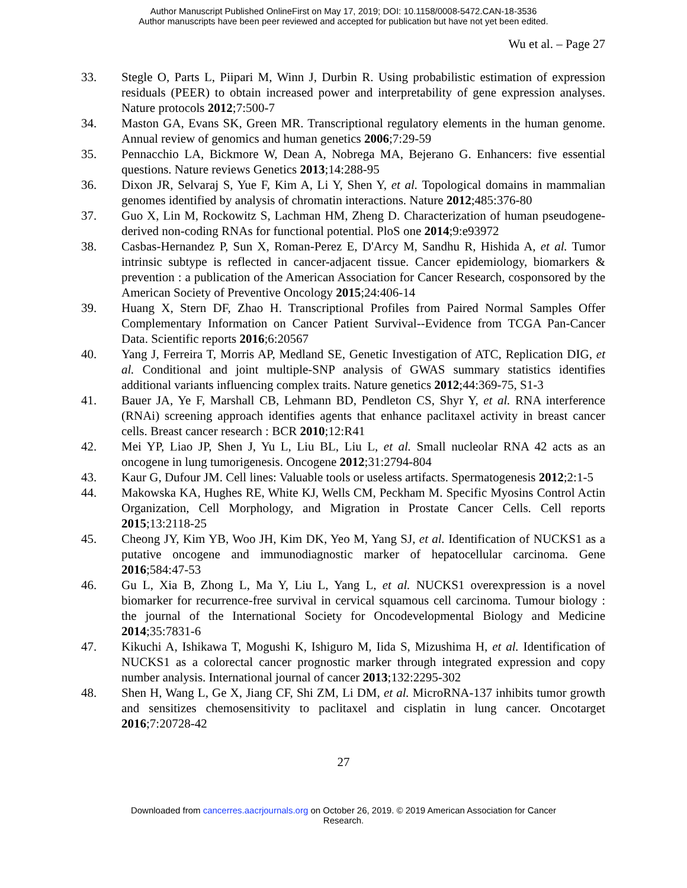Author Manuscript Published OnlineFirst on May 17, 2019; DOI: 10.1158/0008-5472.CAN-18-3536
Author manuscripts have been peer reviewed and accepted for publication but have not yet been edited.
Wu et al. – Page 27
33. Stegle O, Parts L, Piipari M, Winn J, Durbin R. Using probabilistic estimation of expression residuals (PEER) to obtain increased power and interpretability of gene expression analyses. Nature protocols 2012;7:500-7
34. Maston GA, Evans SK, Green MR. Transcriptional regulatory elements in the human genome. Annual review of genomics and human genetics 2006;7:29-59
35. Pennacchio LA, Bickmore W, Dean A, Nobrega MA, Bejerano G. Enhancers: five essential questions. Nature reviews Genetics 2013;14:288-95
36. Dixon JR, Selvaraj S, Yue F, Kim A, Li Y, Shen Y, et al. Topological domains in mammalian genomes identified by analysis of chromatin interactions. Nature 2012;485:376-80
37. Guo X, Lin M, Rockowitz S, Lachman HM, Zheng D. Characterization of human pseudogene-derived non-coding RNAs for functional potential. PloS one 2014;9:e93972
38. Casbas-Hernandez P, Sun X, Roman-Perez E, D'Arcy M, Sandhu R, Hishida A, et al. Tumor intrinsic subtype is reflected in cancer-adjacent tissue. Cancer epidemiology, biomarkers & prevention : a publication of the American Association for Cancer Research, cosponsored by the American Society of Preventive Oncology 2015;24:406-14
39. Huang X, Stern DF, Zhao H. Transcriptional Profiles from Paired Normal Samples Offer Complementary Information on Cancer Patient Survival--Evidence from TCGA Pan-Cancer Data. Scientific reports 2016;6:20567
40. Yang J, Ferreira T, Morris AP, Medland SE, Genetic Investigation of ATC, Replication DIG, et al. Conditional and joint multiple-SNP analysis of GWAS summary statistics identifies additional variants influencing complex traits. Nature genetics 2012;44:369-75, S1-3
41. Bauer JA, Ye F, Marshall CB, Lehmann BD, Pendleton CS, Shyr Y, et al. RNA interference (RNAi) screening approach identifies agents that enhance paclitaxel activity in breast cancer cells. Breast cancer research : BCR 2010;12:R41
42. Mei YP, Liao JP, Shen J, Yu L, Liu BL, Liu L, et al. Small nucleolar RNA 42 acts as an oncogene in lung tumorigenesis. Oncogene 2012;31:2794-804
43. Kaur G, Dufour JM. Cell lines: Valuable tools or useless artifacts. Spermatogenesis 2012;2:1-5
44. Makowska KA, Hughes RE, White KJ, Wells CM, Peckham M. Specific Myosins Control Actin Organization, Cell Morphology, and Migration in Prostate Cancer Cells. Cell reports 2015;13:2118-25
45. Cheong JY, Kim YB, Woo JH, Kim DK, Yeo M, Yang SJ, et al. Identification of NUCKS1 as a putative oncogene and immunodiagnostic marker of hepatocellular carcinoma. Gene 2016;584:47-53
46. Gu L, Xia B, Zhong L, Ma Y, Liu L, Yang L, et al. NUCKS1 overexpression is a novel biomarker for recurrence-free survival in cervical squamous cell carcinoma. Tumour biology : the journal of the International Society for Oncodevelopmental Biology and Medicine 2014;35:7831-6
47. Kikuchi A, Ishikawa T, Mogushi K, Ishiguro M, Iida S, Mizushima H, et al. Identification of NUCKS1 as a colorectal cancer prognostic marker through integrated expression and copy number analysis. International journal of cancer 2013;132:2295-302
48. Shen H, Wang L, Ge X, Jiang CF, Shi ZM, Li DM, et al. MicroRNA-137 inhibits tumor growth and sensitizes chemosensitivity to paclitaxel and cisplatin in lung cancer. Oncotarget 2016;7:20728-42
27
Downloaded from cancerres.aacrjournals.org on October 26, 2019. © 2019 American Association for Cancer
Research.